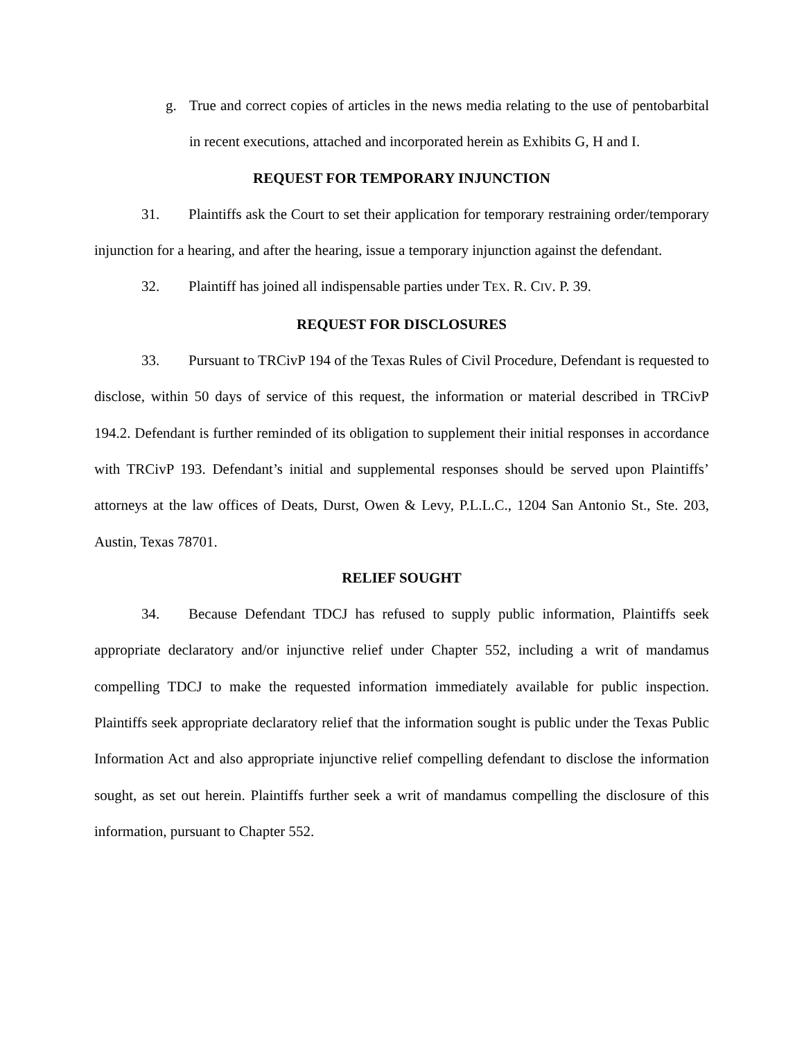g. True and correct copies of articles in the news media relating to the use of pentobarbital in recent executions, attached and incorporated herein as Exhibits G, H and I.
REQUEST FOR TEMPORARY INJUNCTION
31. Plaintiffs ask the Court to set their application for temporary restraining order/temporary injunction for a hearing, and after the hearing, issue a temporary injunction against the defendant.
32. Plaintiff has joined all indispensable parties under TEX. R. CIV. P. 39.
REQUEST FOR DISCLOSURES
33. Pursuant to TRCivP 194 of the Texas Rules of Civil Procedure, Defendant is requested to disclose, within 50 days of service of this request, the information or material described in TRCivP 194.2. Defendant is further reminded of its obligation to supplement their initial responses in accordance with TRCivP 193. Defendant’s initial and supplemental responses should be served upon Plaintiffs’ attorneys at the law offices of Deats, Durst, Owen & Levy, P.L.L.C., 1204 San Antonio St., Ste. 203, Austin, Texas 78701.
RELIEF SOUGHT
34. Because Defendant TDCJ has refused to supply public information, Plaintiffs seek appropriate declaratory and/or injunctive relief under Chapter 552, including a writ of mandamus compelling TDCJ to make the requested information immediately available for public inspection. Plaintiffs seek appropriate declaratory relief that the information sought is public under the Texas Public Information Act and also appropriate injunctive relief compelling defendant to disclose the information sought, as set out herein. Plaintiffs further seek a writ of mandamus compelling the disclosure of this information, pursuant to Chapter 552.